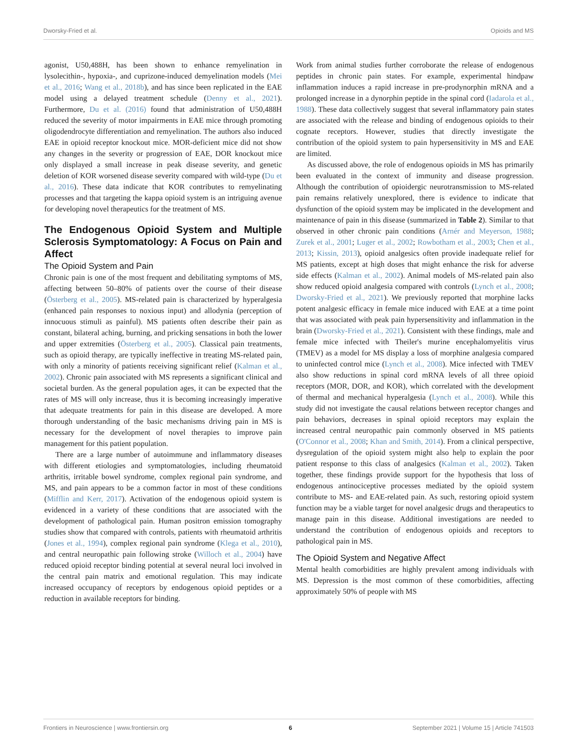Dworsky-Fried et al. Opioids and MS
agonist, U50,488H, has been shown to enhance remyelination in lysolecithin-, hypoxia-, and cuprizone-induced demyelination models (Mei et al., 2016; Wang et al., 2018b), and has since been replicated in the EAE model using a delayed treatment schedule (Denny et al., 2021). Furthermore, Du et al. (2016) found that administration of U50,488H reduced the severity of motor impairments in EAE mice through promoting oligodendrocyte differentiation and remyelination. The authors also induced EAE in opioid receptor knockout mice. MOR-deficient mice did not show any changes in the severity or progression of EAE, DOR knockout mice only displayed a small increase in peak disease severity, and genetic deletion of KOR worsened disease severity compared with wild-type (Du et al., 2016). These data indicate that KOR contributes to remyelinating processes and that targeting the kappa opioid system is an intriguing avenue for developing novel therapeutics for the treatment of MS.
The Endogenous Opioid System and Multiple Sclerosis Symptomatology: A Focus on Pain and Affect
The Opioid System and Pain
Chronic pain is one of the most frequent and debilitating symptoms of MS, affecting between 50–80% of patients over the course of their disease (Österberg et al., 2005). MS-related pain is characterized by hyperalgesia (enhanced pain responses to noxious input) and allodynia (perception of innocuous stimuli as painful). MS patients often describe their pain as constant, bilateral aching, burning, and pricking sensations in both the lower and upper extremities (Österberg et al., 2005). Classical pain treatments, such as opioid therapy, are typically ineffective in treating MS-related pain, with only a minority of patients receiving significant relief (Kalman et al., 2002). Chronic pain associated with MS represents a significant clinical and societal burden. As the general population ages, it can be expected that the rates of MS will only increase, thus it is becoming increasingly imperative that adequate treatments for pain in this disease are developed. A more thorough understanding of the basic mechanisms driving pain in MS is necessary for the development of novel therapies to improve pain management for this patient population.
There are a large number of autoimmune and inflammatory diseases with different etiologies and symptomatologies, including rheumatoid arthritis, irritable bowel syndrome, complex regional pain syndrome, and MS, and pain appears to be a common factor in most of these conditions (Mifflin and Kerr, 2017). Activation of the endogenous opioid system is evidenced in a variety of these conditions that are associated with the development of pathological pain. Human positron emission tomography studies show that compared with controls, patients with rheumatoid arthritis (Jones et al., 1994), complex regional pain syndrome (Klega et al., 2010), and central neuropathic pain following stroke (Willoch et al., 2004) have reduced opioid receptor binding potential at several neural loci involved in the central pain matrix and emotional regulation. This may indicate increased occupancy of receptors by endogenous opioid peptides or a reduction in available receptors for binding.
Work from animal studies further corroborate the release of endogenous peptides in chronic pain states. For example, experimental hindpaw inflammation induces a rapid increase in pre-prodynorphin mRNA and a prolonged increase in a dynorphin peptide in the spinal cord (Iadarola et al., 1988). These data collectively suggest that several inflammatory pain states are associated with the release and binding of endogenous opioids to their cognate receptors. However, studies that directly investigate the contribution of the opioid system to pain hypersensitivity in MS and EAE are limited.
As discussed above, the role of endogenous opioids in MS has primarily been evaluated in the context of immunity and disease progression. Although the contribution of opioidergic neurotransmission to MS-related pain remains relatively unexplored, there is evidence to indicate that dysfunction of the opioid system may be implicated in the development and maintenance of pain in this disease (summarized in Table 2). Similar to that observed in other chronic pain conditions (Arnér and Meyerson, 1988; Zurek et al., 2001; Luger et al., 2002; Rowbotham et al., 2003; Chen et al., 2013; Kissin, 2013), opioid analgesics often provide inadequate relief for MS patients, except at high doses that might enhance the risk for adverse side effects (Kalman et al., 2002). Animal models of MS-related pain also show reduced opioid analgesia compared with controls (Lynch et al., 2008; Dworsky-Fried et al., 2021). We previously reported that morphine lacks potent analgesic efficacy in female mice induced with EAE at a time point that was associated with peak pain hypersensitivity and inflammation in the brain (Dworsky-Fried et al., 2021). Consistent with these findings, male and female mice infected with Theiler's murine encephalomyelitis virus (TMEV) as a model for MS display a loss of morphine analgesia compared to uninfected control mice (Lynch et al., 2008). Mice infected with TMEV also show reductions in spinal cord mRNA levels of all three opioid receptors (MOR, DOR, and KOR), which correlated with the development of thermal and mechanical hyperalgesia (Lynch et al., 2008). While this study did not investigate the causal relations between receptor changes and pain behaviors, decreases in spinal opioid receptors may explain the increased central neuropathic pain commonly observed in MS patients (O'Connor et al., 2008; Khan and Smith, 2014). From a clinical perspective, dysregulation of the opioid system might also help to explain the poor patient response to this class of analgesics (Kalman et al., 2002). Taken together, these findings provide support for the hypothesis that loss of endogenous antinociceptive processes mediated by the opioid system contribute to MS- and EAE-related pain. As such, restoring opioid system function may be a viable target for novel analgesic drugs and therapeutics to manage pain in this disease. Additional investigations are needed to understand the contribution of endogenous opioids and receptors to pathological pain in MS.
The Opioid System and Negative Affect
Mental health comorbidities are highly prevalent among individuals with MS. Depression is the most common of these comorbidities, affecting approximately 50% of people with MS
Frontiers in Neuroscience | www.frontiersin.org 6 September 2021 | Volume 15 | Article 741503